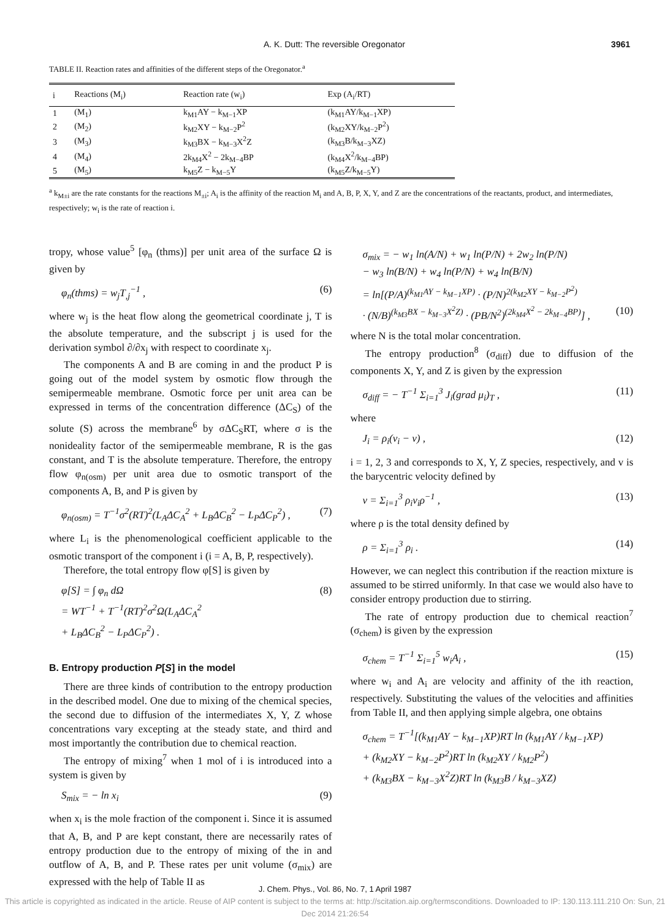A. K. Dutt: The reversible Oregonator 3961
TABLE II. Reaction rates and affinities of the different steps of the Oregonator.<sup>a</sup>
| i | Reactions (M<sub>i</sub>) | Reaction rate (w<sub>i</sub>) | Exp (A<sub>i</sub>/RT) |
| --- | --- | --- | --- |
| 1 | (M<sub>1</sub>) | k<sub>M1</sub>AY − k<sub>M−1</sub>XP | (k<sub>M1</sub>AY/k<sub>M−1</sub>XP) |
| 2 | (M<sub>2</sub>) | k<sub>M2</sub>XY − k<sub>M−2</sub>P<sup>2</sup> | (k<sub>M2</sub>XY/k<sub>M−2</sub>P<sup>2</sup>) |
| 3 | (M<sub>3</sub>) | k<sub>M3</sub>BX − k<sub>M−3</sub>X<sup>2</sup>Z | (k<sub>M3</sub>B/k<sub>M−3</sub>XZ) |
| 4 | (M<sub>4</sub>) | 2k<sub>M4</sub>X<sup>2</sup> − 2k<sub>M−4</sub>BP | (k<sub>M4</sub>X<sup>2</sup>/k<sub>M−4</sub>BP) |
| 5 | (M<sub>5</sub>) | k<sub>M5</sub>Z − k<sub>M−5</sub>Y | (k<sub>M5</sub>Z/k<sub>M−5</sub>Y) |
<sup>a</sup> k<sub>M±i</sub> are the rate constants for the reactions M<sub>±i</sub>; A<sub>i</sub> is the affinity of the reaction M<sub>i</sub> and A, B, P, X, Y, and Z are the concentrations of the reactants, product, and intermediates, respectively; w<sub>i</sub> is the rate of reaction i.
tropy, whose value<sup>5</sup> [φ<sub>n</sub> (thms)] per unit area of the surface Ω is given by
φ<sub>n</sub>(thms) = w<sub>j</sub>T<sub>,j</sub><sup>−1</sup> , (6)
where w<sub>j</sub> is the heat flow along the geometrical coordinate j, T is the absolute temperature, and the subscript j is used for the derivation symbol ∂/∂x<sub>j</sub> with respect to coordinate x<sub>j</sub>.
The components A and B are coming in and the product P is going out of the model system by osmotic flow through the semipermeable membrane. Osmotic force per unit area can be expressed in terms of the concentration difference (ΔC<sub>S</sub>) of the solute (S) across the membrane<sup>6</sup> by σΔC<sub>S</sub>RT, where σ is the nonideality factor of the semipermeable membrane, R is the gas constant, and T is the absolute temperature. Therefore, the entropy flow φ<sub>n(osm)</sub> per unit area due to osmotic transport of the components A, B, and P is given by
φ<sub>n(osm)</sub> = T<sup>−1</sup>σ<sup>2</sup>(RT)<sup>2</sup>(L<sub>A</sub>ΔC<sub>A</sub><sup>2</sup> + L<sub>B</sub>ΔC<sub>B</sub><sup>2</sup> − L<sub>P</sub>ΔC<sub>P</sub><sup>2</sup>) , (7)
where L<sub>i</sub> is the phenomenological coefficient applicable to the osmotic transport of the component i (i = A, B, P, respectively).
Therefore, the total entropy flow φ[S] is given by
φ[S] = ∫ φ<sub>n</sub> dΩ
= WT<sup>−1</sup> + T<sup>−1</sup>(RT)<sup>2</sup>σ<sup>2</sup>Ω(L<sub>A</sub>ΔC<sub>A</sub><sup>2</sup>
+ L<sub>B</sub>ΔC<sub>B</sub><sup>2</sup> − L<sub>P</sub>ΔC<sub>P</sub><sup>2</sup>) . (8)
B. Entropy production P[S] in the model
There are three kinds of contribution to the entropy production in the described model. One due to mixing of the chemical species, the second due to diffusion of the intermediates X, Y, Z whose concentrations vary excepting at the steady state, and third and most importantly the contribution due to chemical reaction.
The entropy of mixing<sup>7</sup> when 1 mol of i is introduced into a system is given by
S<sub>mix</sub> = − ln x<sub>i</sub> (9)
when x<sub>i</sub> is the mole fraction of the component i. Since it is assumed that A, B, and P are kept constant, there are necessarily rates of entropy production due to the entropy of mixing of the in and outflow of A, B, and P. These rates per unit volume (σ<sub>mix</sub>) are expressed with the help of Table II as
σ<sub>mix</sub> = − w<sub>1</sub> ln(A/N) + w<sub>1</sub> ln(P/N) + 2w<sub>2</sub> ln(P/N)
− w<sub>3</sub> ln(B/N) + w<sub>4</sub> ln(P/N) + w<sub>4</sub> ln(B/N)
= ln[(P/A)<sup>(k<sub>M1</sub>AY − k<sub>M−1</sub>XP)</sup> · (P/N)<sup>2(k<sub>M2</sub>XY − k<sub>M−2</sub>P<sup>2</sup>)</sup>
· (N/B)<sup>(k<sub>M3</sub>BX − k<sub>M−3</sub>X<sup>2</sup>Z)</sup> · (PB/N<sup>2</sup>)<sup>(2k<sub>M4</sub>X<sup>2</sup> − 2k<sub>M−4</sub>BP)</sup>] ,
(10)
where N is the total molar concentration.
The entropy production<sup>8</sup> (σ<sub>diff</sub>) due to diffusion of the components X, Y, and Z is given by the expression
σ<sub>diff</sub> = − T<sup>−1</sup> Σ<sub>i=1</sub><sup>3</sup> J<sub>i</sub>(grad μ<sub>i</sub>)<sub>T</sub> , (11)
where
J<sub>i</sub> = ρ<sub>i</sub>(v<sub>i</sub> − v) , (12)
i = 1, 2, 3 and corresponds to X, Y, Z species, respectively, and v is the barycentric velocity defined by
v = Σ<sub>i=1</sub><sup>3</sup> ρ<sub>i</sub>v<sub>i</sub>ρ<sup>−1</sup> , (13)
where ρ is the total density defined by
ρ = Σ<sub>i=1</sub><sup>3</sup> ρ<sub>i</sub> . (14)
However, we can neglect this contribution if the reaction mixture is assumed to be stirred uniformly. In that case we would also have to consider entropy production due to stirring.
The rate of entropy production due to chemical reaction<sup>7</sup> (σ<sub>chem</sub>) is given by the expression
σ<sub>chem</sub> = T<sup>−1</sup> Σ<sub>i=1</sub><sup>5</sup> w<sub>i</sub>A<sub>i</sub> , (15)
where w<sub>i</sub> and A<sub>i</sub> are velocity and affinity of the ith reaction, respectively. Substituting the values of the velocities and affinities from Table II, and then applying simple algebra, one obtains
σ<sub>chem</sub> = T<sup>−1</sup>[(k<sub>M1</sub>AY − k<sub>M−1</sub>XP)RT ln (k<sub>M1</sub>AY / k<sub>M−1</sub>XP)
+ (k<sub>M2</sub>XY − k<sub>M−2</sub>P<sup>2</sup>)RT ln (k<sub>M2</sub>XY / k<sub>M2</sub>P<sup>2</sup>)
+ (k<sub>M3</sub>BX − k<sub>M−3</sub>X<sup>2</sup>Z)RT ln (k<sub>M3</sub>B / k<sub>M−3</sub>XZ)
J. Chem. Phys., Vol. 86, No. 7, 1 April 1987
This article is copyrighted as indicated in the article. Reuse of AIP content is subject to the terms at: http://scitation.aip.org/termsconditions. Downloaded to IP: 130.113.111.210 On: Sun, 21 Dec 2014 21:26:54